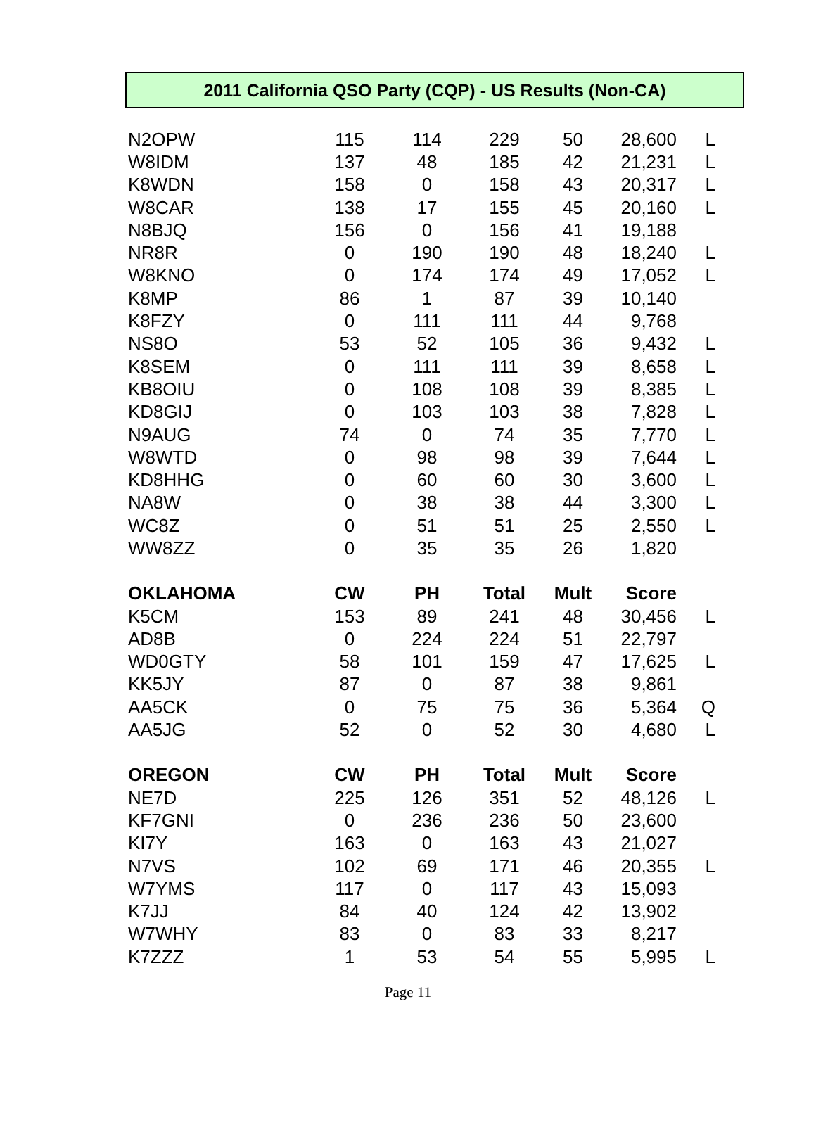2011 California QSO Party (CQP) - US Results (Non-CA)
| N2OPW | 115 | 114 | 229 | 50 | 28,600 | L |
| W8IDM | 137 | 48 | 185 | 42 | 21,231 | L |
| K8WDN | 158 | 0 | 158 | 43 | 20,317 | L |
| W8CAR | 138 | 17 | 155 | 45 | 20,160 | L |
| N8BJQ | 156 | 0 | 156 | 41 | 19,188 | |
| NR8R | 0 | 190 | 190 | 48 | 18,240 | L |
| W8KNO | 0 | 174 | 174 | 49 | 17,052 | L |
| K8MP | 86 | 1 | 87 | 39 | 10,140 | |
| K8FZY | 0 | 111 | 111 | 44 | 9,768 | |
| NS8O | 53 | 52 | 105 | 36 | 9,432 | L |
| K8SEM | 0 | 111 | 111 | 39 | 8,658 | L |
| KB8OIU | 0 | 108 | 108 | 39 | 8,385 | L |
| KD8GIJ | 0 | 103 | 103 | 38 | 7,828 | L |
| N9AUG | 74 | 0 | 74 | 35 | 7,770 | L |
| W8WTD | 0 | 98 | 98 | 39 | 7,644 | L |
| KD8HHG | 0 | 60 | 60 | 30 | 3,600 | L |
| NA8W | 0 | 38 | 38 | 44 | 3,300 | L |
| WC8Z | 0 | 51 | 51 | 25 | 2,550 | L |
| WW8ZZ | 0 | 35 | 35 | 26 | 1,820 | |
| OKLAHOMA | CW | PH | Total | Mult | Score | |
| K5CM | 153 | 89 | 241 | 48 | 30,456 | L |
| AD8B | 0 | 224 | 224 | 51 | 22,797 | |
| WD0GTY | 58 | 101 | 159 | 47 | 17,625 | L |
| KK5JY | 87 | 0 | 87 | 38 | 9,861 | |
| AA5CK | 0 | 75 | 75 | 36 | 5,364 | Q |
| AA5JG | 52 | 0 | 52 | 30 | 4,680 | L |
| OREGON | CW | PH | Total | Mult | Score | |
| NE7D | 225 | 126 | 351 | 52 | 48,126 | L |
| KF7GNI | 0 | 236 | 236 | 50 | 23,600 | |
| KI7Y | 163 | 0 | 163 | 43 | 21,027 | |
| N7VS | 102 | 69 | 171 | 46 | 20,355 | L |
| W7YMS | 117 | 0 | 117 | 43 | 15,093 | |
| K7JJ | 84 | 40 | 124 | 42 | 13,902 | |
| W7WHY | 83 | 0 | 83 | 33 | 8,217 | |
| K7ZZZ | 1 | 53 | 54 | 55 | 5,995 | L |
Page 11